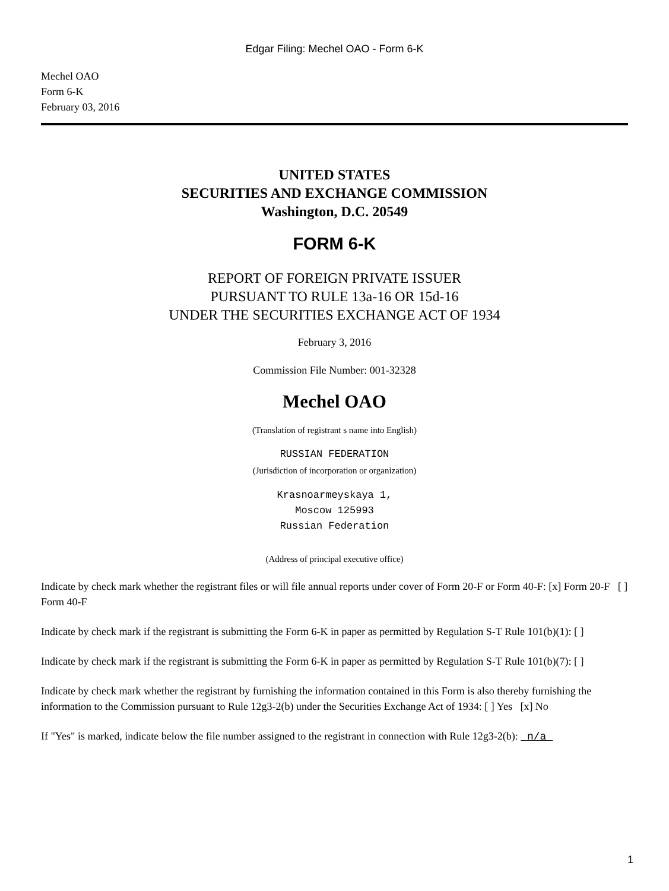Edgar Filing: Mechel OAO - Form 6-K
Mechel OAO
Form 6-K
February 03, 2016
UNITED STATES
SECURITIES AND EXCHANGE COMMISSION
Washington, D.C. 20549
FORM 6-K
REPORT OF FOREIGN PRIVATE ISSUER
PURSUANT TO RULE 13a-16 OR 15d-16
UNDER THE SECURITIES EXCHANGE ACT OF 1934
February 3, 2016
Commission File Number: 001-32328
Mechel OAO
(Translation of registrant s name into English)
RUSSIAN FEDERATION
(Jurisdiction of incorporation or organization)
Krasnoarmeyskaya 1,
Moscow 125993
Russian Federation
(Address of principal executive office)
Indicate by check mark whether the registrant files or will file annual reports under cover of Form 20-F or Form 40-F: [x] Form 20-F [ ] Form 40-F
Indicate by check mark if the registrant is submitting the Form 6-K in paper as permitted by Regulation S-T Rule 101(b)(1): [ ]
Indicate by check mark if the registrant is submitting the Form 6-K in paper as permitted by Regulation S-T Rule 101(b)(7): [ ]
Indicate by check mark whether the registrant by furnishing the information contained in this Form is also thereby furnishing the information to the Commission pursuant to Rule 12g3-2(b) under the Securities Exchange Act of 1934: [ ] Yes [x] No
If "Yes" is marked, indicate below the file number assigned to the registrant in connection with Rule 12g3-2(b): n/a
1